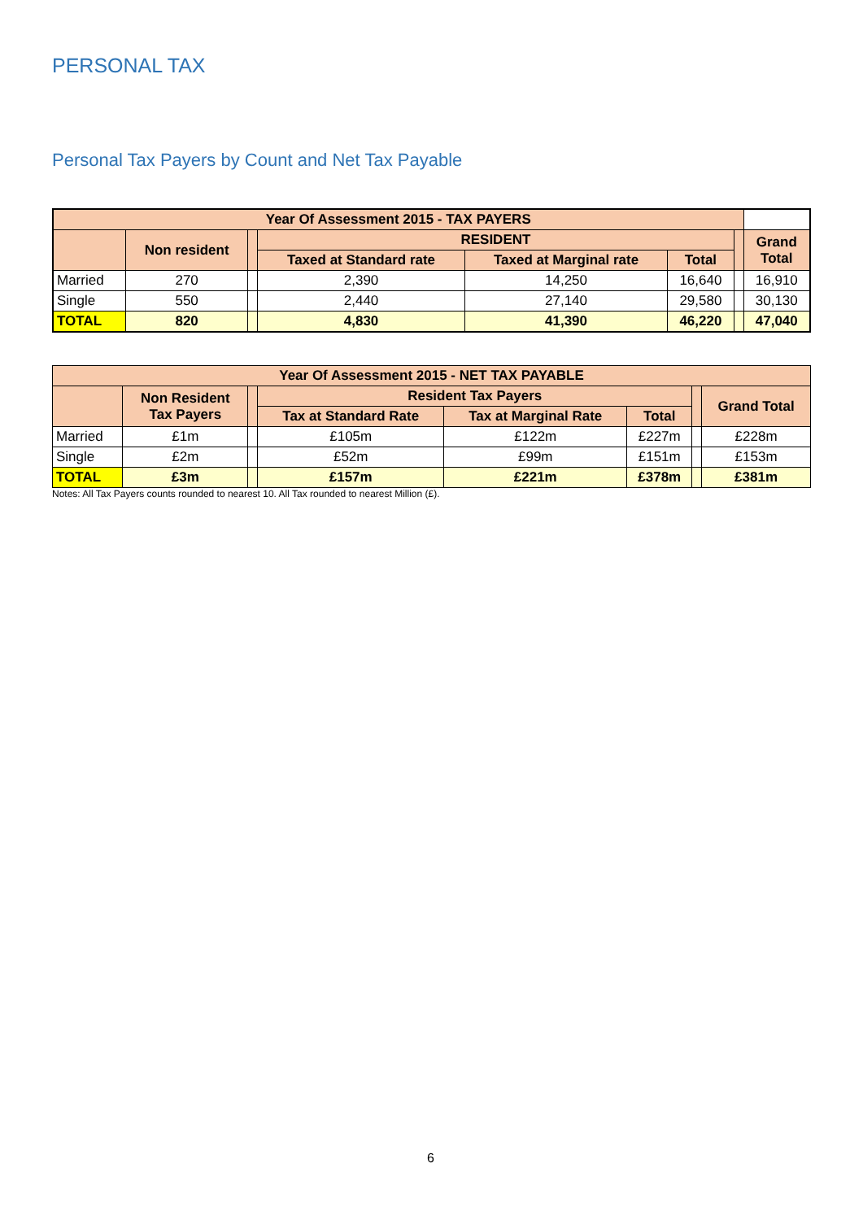PERSONAL TAX
Personal Tax Payers by Count and Net Tax Payable
| Year Of Assessment 2015 - TAX PAYERS | | | | | | | |
| --- | --- | --- | --- | --- | --- | --- | --- |
| | Non resident | | RESIDENT | | | | Grand Total |
| | | | Taxed at Standard rate | Taxed at Marginal rate | Total | | |
| Married | 270 | | 2,390 | 14,250 | 16,640 | | 16,910 |
| Single | 550 | | 2,440 | 27,140 | 29,580 | | 30,130 |
| TOTAL | 820 | | 4,830 | 41,390 | 46,220 | | 47,040 |
| Year Of Assessment 2015 - NET TAX PAYABLE | | | | | | | |
| --- | --- | --- | --- | --- | --- | --- | --- |
| | Non Resident Tax Payers | | Resident Tax Payers | | | | Grand Total |
| | | | Tax at Standard Rate | Tax at Marginal Rate | Total | | |
| Married | £1m | | £105m | £122m | £227m | | £228m |
| Single | £2m | | £52m | £99m | £151m | | £153m |
| TOTAL | £3m | | £157m | £221m | £378m | | £381m |
Notes: All Tax Payers counts rounded to nearest 10. All Tax rounded to nearest Million (£).
6